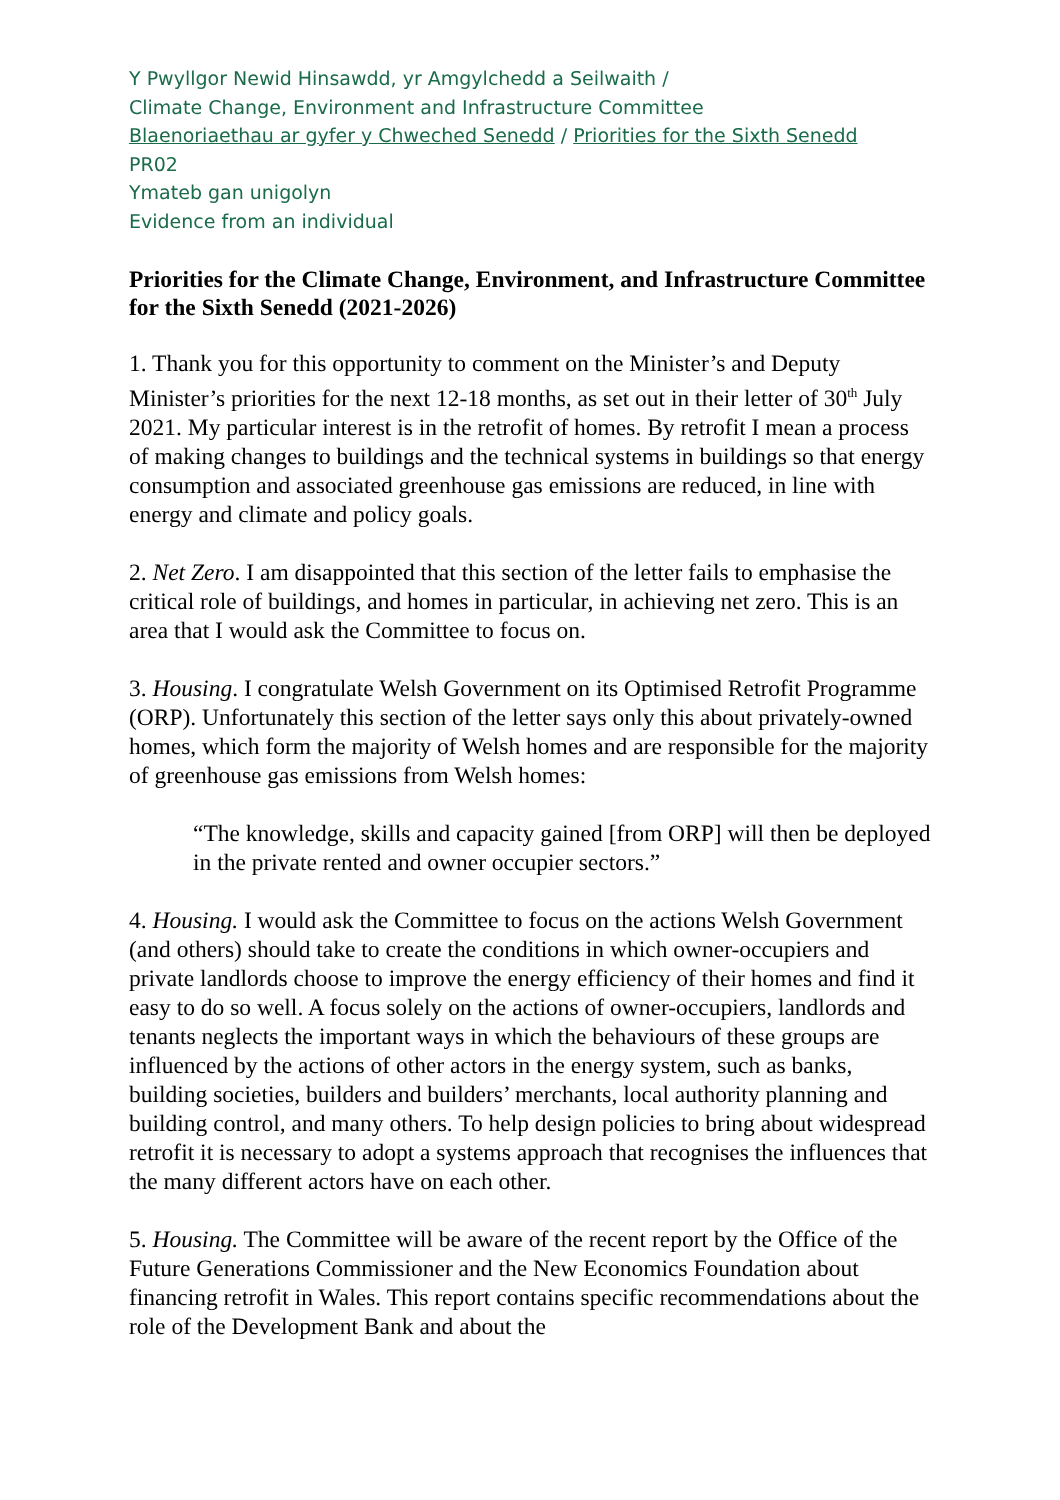Y Pwyllgor Newid Hinsawdd, yr Amgylchedd a Seilwaith /
Climate Change, Environment and Infrastructure Committee
Blaenoriaethau ar gyfer y Chweched Senedd / Priorities for the Sixth Senedd
PR02
Ymateb gan unigolyn
Evidence from an individual
Priorities for the Climate Change, Environment, and Infrastructure Committee for the Sixth Senedd (2021-2026)
1. Thank you for this opportunity to comment on the Minister’s and Deputy Minister’s priorities for the next 12-18 months, as set out in their letter of 30<sup>th</sup> July 2021. My particular interest is in the retrofit of homes. By retrofit I mean a process of making changes to buildings and the technical systems in buildings so that energy consumption and associated greenhouse gas emissions are reduced, in line with energy and climate and policy goals.
2. Net Zero. I am disappointed that this section of the letter fails to emphasise the critical role of buildings, and homes in particular, in achieving net zero. This is an area that I would ask the Committee to focus on.
3. Housing. I congratulate Welsh Government on its Optimised Retrofit Programme (ORP). Unfortunately this section of the letter says only this about privately-owned homes, which form the majority of Welsh homes and are responsible for the majority of greenhouse gas emissions from Welsh homes:
“The knowledge, skills and capacity gained [from ORP] will then be deployed in the private rented and owner occupier sectors.”
4. Housing. I would ask the Committee to focus on the actions Welsh Government (and others) should take to create the conditions in which owner-occupiers and private landlords choose to improve the energy efficiency of their homes and find it easy to do so well. A focus solely on the actions of owner-occupiers, landlords and tenants neglects the important ways in which the behaviours of these groups are influenced by the actions of other actors in the energy system, such as banks, building societies, builders and builders’ merchants, local authority planning and building control, and many others. To help design policies to bring about widespread retrofit it is necessary to adopt a systems approach that recognises the influences that the many different actors have on each other.
5. Housing. The Committee will be aware of the recent report by the Office of the Future Generations Commissioner and the New Economics Foundation about financing retrofit in Wales. This report contains specific recommendations about the role of the Development Bank and about the